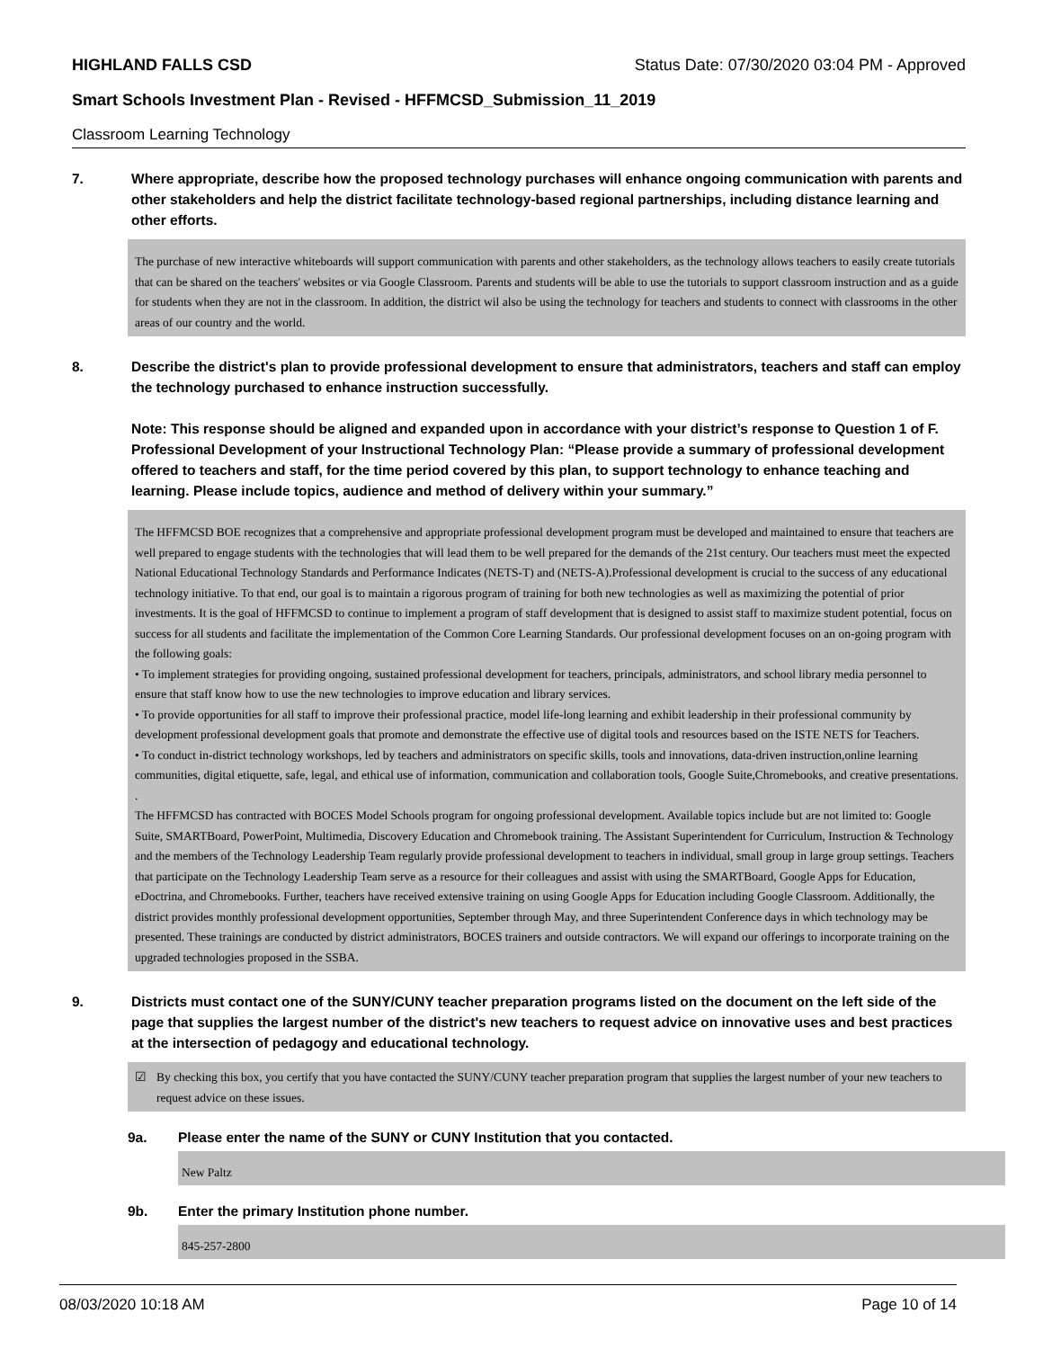HIGHLAND FALLS CSD Status Date: 07/30/2020 03:04 PM - Approved
Smart Schools Investment Plan - Revised - HFFMCSD_Submission_11_2019
Classroom Learning Technology
7. Where appropriate, describe how the proposed technology purchases will enhance ongoing communication with parents and other stakeholders and help the district facilitate technology-based regional partnerships, including distance learning and other efforts.
The purchase of new interactive whiteboards will support communication with parents and other stakeholders, as the technology allows teachers to easily create tutorials that can be shared on the teachers' websites or via Google Classroom. Parents and students will be able to use the tutorials to support classroom instruction and as a guide for students when they are not in the classroom. In addition, the district wil also be using the technology for teachers and students to connect with classrooms in the other areas of our country and the world.
8. Describe the district's plan to provide professional development to ensure that administrators, teachers and staff can employ the technology purchased to enhance instruction successfully.
Note: This response should be aligned and expanded upon in accordance with your district’s response to Question 1 of F. Professional Development of your Instructional Technology Plan: “Please provide a summary of professional development offered to teachers and staff, for the time period covered by this plan, to support technology to enhance teaching and learning. Please include topics, audience and method of delivery within your summary.”
The HFFMCSD BOE recognizes that a comprehensive and appropriate professional development program must be developed and maintained to ensure that teachers are well prepared to engage students with the technologies that will lead them to be well prepared for the demands of the 21st century. Our teachers must meet the expected National Educational Technology Standards and Performance Indicates (NETS-T) and (NETS-A).Professional development is crucial to the success of any educational technology initiative. To that end, our goal is to maintain a rigorous program of training for both new technologies as well as maximizing the potential of prior investments. It is the goal of HFFMCSD to continue to implement a program of staff development that is designed to assist staff to maximize student potential, focus on success for all students and facilitate the implementation of the Common Core Learning Standards. Our professional development focuses on an on-going program with the following goals:
• To implement strategies for providing ongoing, sustained professional development for teachers, principals, administrators, and school library media personnel to ensure that staff know how to use the new technologies to improve education and library services.
• To provide opportunities for all staff to improve their professional practice, model life-long learning and exhibit leadership in their professional community by development professional development goals that promote and demonstrate the effective use of digital tools and resources based on the ISTE NETS for Teachers.
• To conduct in-district technology workshops, led by teachers and administrators on specific skills, tools and innovations, data-driven instruction,online learning communities, digital etiquette, safe, legal, and ethical use of information, communication and collaboration tools, Google Suite,Chromebooks, and creative presentations. .
The HFFMCSD has contracted with BOCES Model Schools program for ongoing professional development. Available topics include but are not limited to: Google Suite, SMARTBoard, PowerPoint, Multimedia, Discovery Education and Chromebook training. The Assistant Superintendent for Curriculum, Instruction & Technology and the members of the Technology Leadership Team regularly provide professional development to teachers in individual, small group in large group settings. Teachers that participate on the Technology Leadership Team serve as a resource for their colleagues and assist with using the SMARTBoard, Google Apps for Education, eDoctrina, and Chromebooks. Further, teachers have received extensive training on using Google Apps for Education including Google Classroom. Additionally, the district provides monthly professional development opportunities, September through May, and three Superintendent Conference days in which technology may be presented. These trainings are conducted by district administrators, BOCES trainers and outside contractors. We will expand our offerings to incorporate training on the upgraded technologies proposed in the SSBA.
9. Districts must contact one of the SUNY/CUNY teacher preparation programs listed on the document on the left side of the page that supplies the largest number of the district's new teachers to request advice on innovative uses and best practices at the intersection of pedagogy and educational technology.
☑ By checking this box, you certify that you have contacted the SUNY/CUNY teacher preparation program that supplies the largest number of your new teachers to request advice on these issues.
9a. Please enter the name of the SUNY or CUNY Institution that you contacted.
New Paltz
9b. Enter the primary Institution phone number.
845-257-2800
08/03/2020 10:18 AM Page 10 of 14